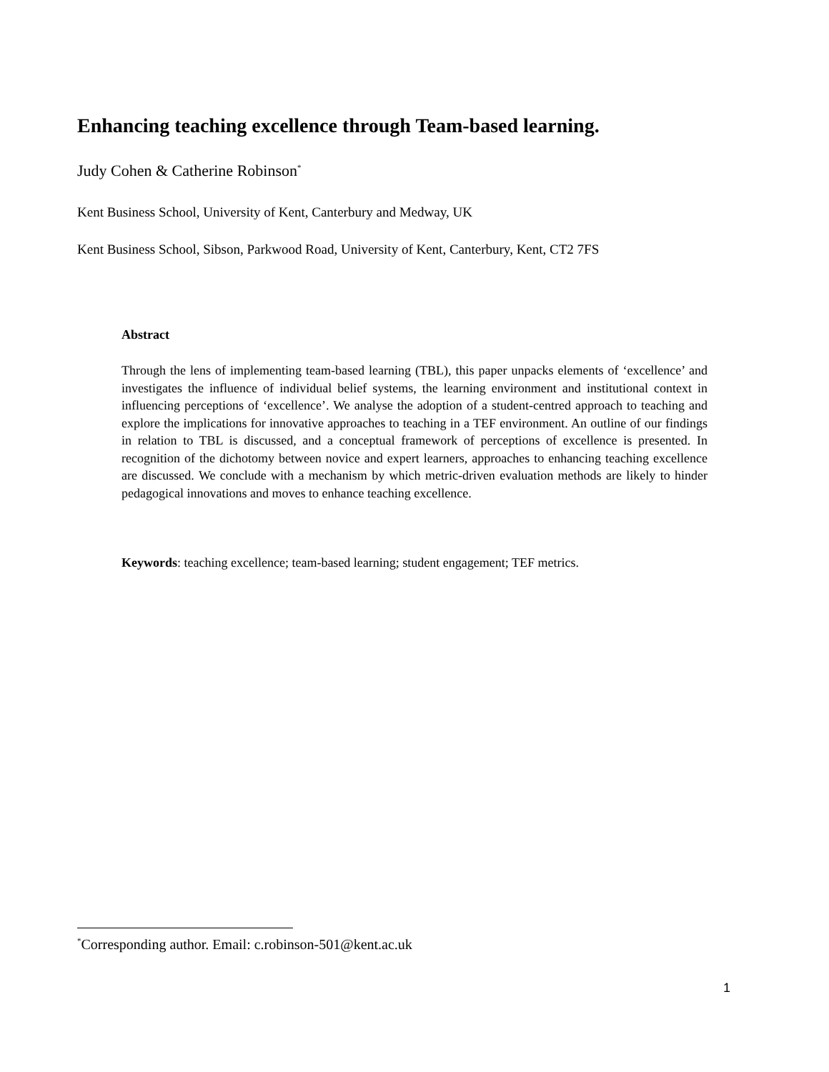Enhancing teaching excellence through Team-based learning.
Judy Cohen & Catherine Robinson<sup>*</sup>
Kent Business School, University of Kent, Canterbury and Medway, UK
Kent Business School, Sibson, Parkwood Road, University of Kent, Canterbury, Kent, CT2 7FS
Abstract
Through the lens of implementing team-based learning (TBL), this paper unpacks elements of ‘excellence’ and investigates the influence of individual belief systems, the learning environment and institutional context in influencing perceptions of ‘excellence’. We analyse the adoption of a student-centred approach to teaching and explore the implications for innovative approaches to teaching in a TEF environment. An outline of our findings in relation to TBL is discussed, and a conceptual framework of perceptions of excellence is presented. In recognition of the dichotomy between novice and expert learners, approaches to enhancing teaching excellence are discussed. We conclude with a mechanism by which metric-driven evaluation methods are likely to hinder pedagogical innovations and moves to enhance teaching excellence.
Keywords: teaching excellence; team-based learning; student engagement; TEF metrics.
<sup>*</sup> Corresponding author. Email: c.robinson-501@kent.ac.uk
1